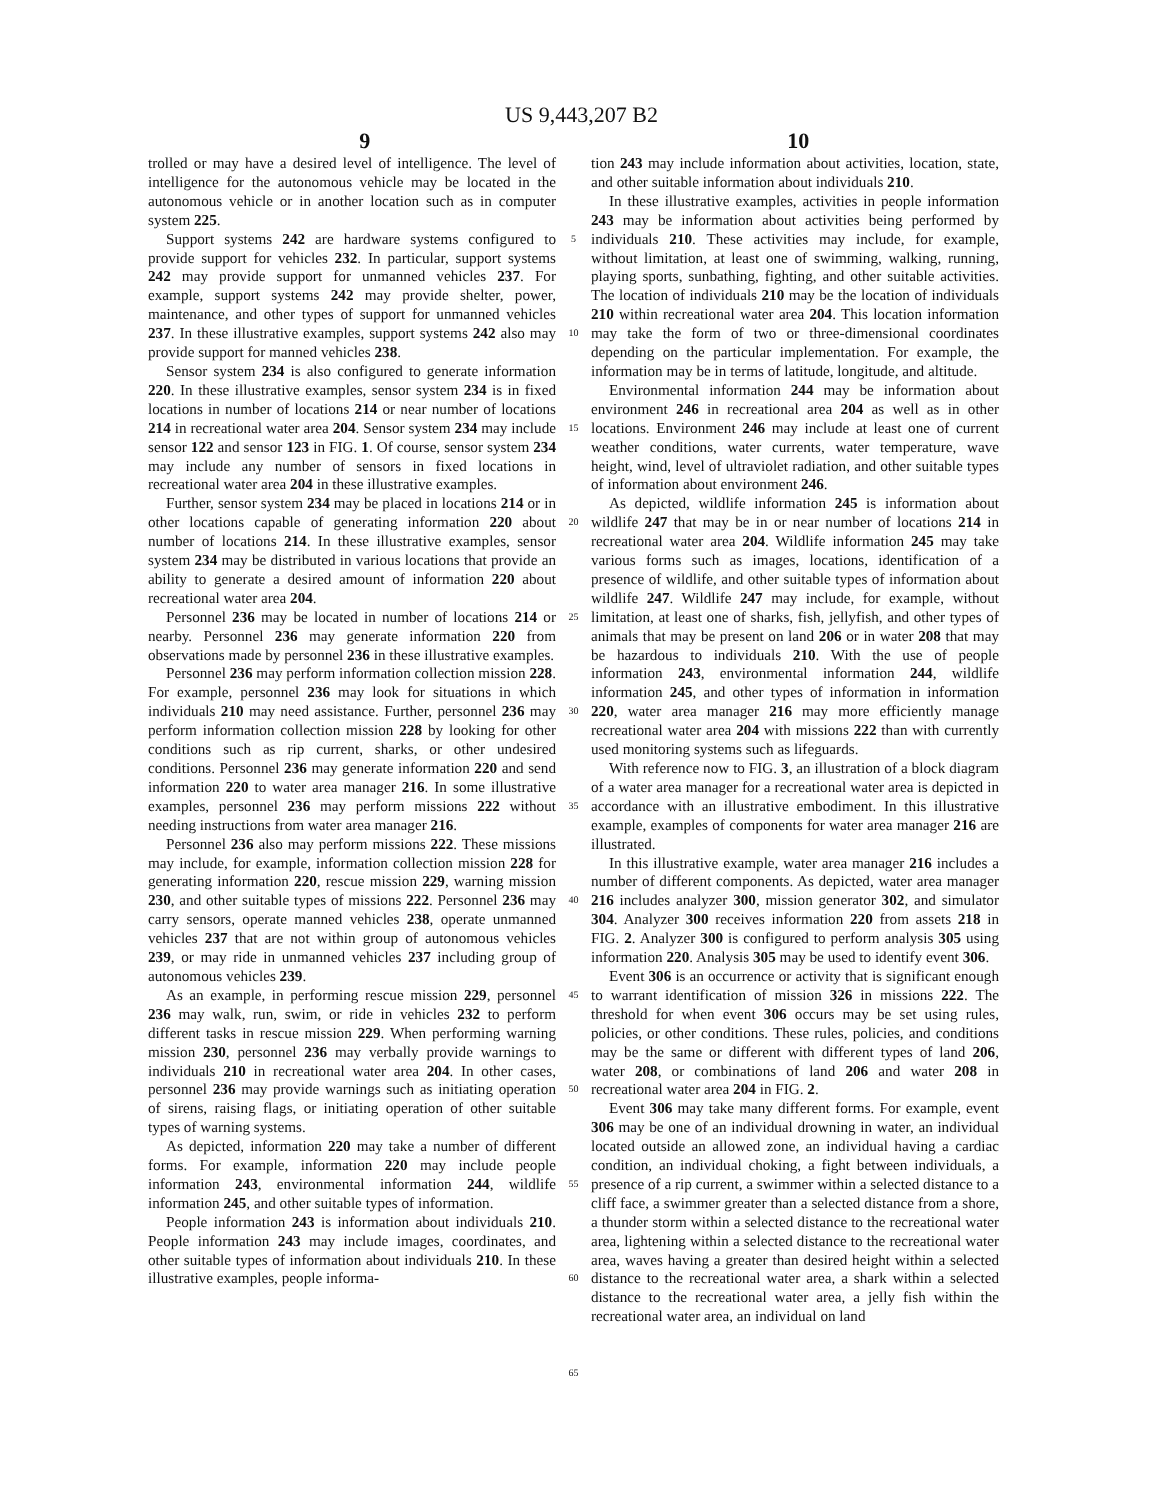US 9,443,207 B2
9 10
trolled or may have a desired level of intelligence. The level of intelligence for the autonomous vehicle may be located in the autonomous vehicle or in another location such as in computer system 225.
Support systems 242 are hardware systems configured to provide support for vehicles 232. In particular, support systems 242 may provide support for unmanned vehicles 237. For example, support systems 242 may provide shelter, power, maintenance, and other types of support for unmanned vehicles 237. In these illustrative examples, support systems 242 also may provide support for manned vehicles 238.
Sensor system 234 is also configured to generate information 220. In these illustrative examples, sensor system 234 is in fixed locations in number of locations 214 or near number of locations 214 in recreational water area 204. Sensor system 234 may include sensor 122 and sensor 123 in FIG. 1. Of course, sensor system 234 may include any number of sensors in fixed locations in recreational water area 204 in these illustrative examples.
Further, sensor system 234 may be placed in locations 214 or in other locations capable of generating information 220 about number of locations 214. In these illustrative examples, sensor system 234 may be distributed in various locations that provide an ability to generate a desired amount of information 220 about recreational water area 204.
Personnel 236 may be located in number of locations 214 or nearby. Personnel 236 may generate information 220 from observations made by personnel 236 in these illustrative examples.
Personnel 236 may perform information collection mission 228. For example, personnel 236 may look for situations in which individuals 210 may need assistance. Further, personnel 236 may perform information collection mission 228 by looking for other conditions such as rip current, sharks, or other undesired conditions. Personnel 236 may generate information 220 and send information 220 to water area manager 216. In some illustrative examples, personnel 236 may perform missions 222 without needing instructions from water area manager 216.
Personnel 236 also may perform missions 222. These missions may include, for example, information collection mission 228 for generating information 220, rescue mission 229, warning mission 230, and other suitable types of missions 222. Personnel 236 may carry sensors, operate manned vehicles 238, operate unmanned vehicles 237 that are not within group of autonomous vehicles 239, or may ride in unmanned vehicles 237 including group of autonomous vehicles 239.
As an example, in performing rescue mission 229, personnel 236 may walk, run, swim, or ride in vehicles 232 to perform different tasks in rescue mission 229. When performing warning mission 230, personnel 236 may verbally provide warnings to individuals 210 in recreational water area 204. In other cases, personnel 236 may provide warnings such as initiating operation of sirens, raising flags, or initiating operation of other suitable types of warning systems.
As depicted, information 220 may take a number of different forms. For example, information 220 may include people information 243, environmental information 244, wildlife information 245, and other suitable types of information.
People information 243 is information about individuals 210. People information 243 may include images, coordinates, and other suitable types of information about individuals 210. In these illustrative examples, people informa-
5
10
15
20
25
30
35
40
45
50
55
60
65
tion 243 may include information about activities, location, state, and other suitable information about individuals 210.
In these illustrative examples, activities in people information 243 may be information about activities being performed by individuals 210. These activities may include, for example, without limitation, at least one of swimming, walking, running, playing sports, sunbathing, fighting, and other suitable activities. The location of individuals 210 may be the location of individuals 210 within recreational water area 204. This location information may take the form of two or three-dimensional coordinates depending on the particular implementation. For example, the information may be in terms of latitude, longitude, and altitude.
Environmental information 244 may be information about environment 246 in recreational area 204 as well as in other locations. Environment 246 may include at least one of current weather conditions, water currents, water temperature, wave height, wind, level of ultraviolet radiation, and other suitable types of information about environment 246.
As depicted, wildlife information 245 is information about wildlife 247 that may be in or near number of locations 214 in recreational water area 204. Wildlife information 245 may take various forms such as images, locations, identification of a presence of wildlife, and other suitable types of information about wildlife 247. Wildlife 247 may include, for example, without limitation, at least one of sharks, fish, jellyfish, and other types of animals that may be present on land 206 or in water 208 that may be hazardous to individuals 210. With the use of people information 243, environmental information 244, wildlife information 245, and other types of information in information 220, water area manager 216 may more efficiently manage recreational water area 204 with missions 222 than with currently used monitoring systems such as lifeguards.
With reference now to FIG. 3, an illustration of a block diagram of a water area manager for a recreational water area is depicted in accordance with an illustrative embodiment. In this illustrative example, examples of components for water area manager 216 are illustrated.
In this illustrative example, water area manager 216 includes a number of different components. As depicted, water area manager 216 includes analyzer 300, mission generator 302, and simulator 304. Analyzer 300 receives information 220 from assets 218 in FIG. 2. Analyzer 300 is configured to perform analysis 305 using information 220. Analysis 305 may be used to identify event 306.
Event 306 is an occurrence or activity that is significant enough to warrant identification of mission 326 in missions 222. The threshold for when event 306 occurs may be set using rules, policies, or other conditions. These rules, policies, and conditions may be the same or different with different types of land 206, water 208, or combinations of land 206 and water 208 in recreational water area 204 in FIG. 2.
Event 306 may take many different forms. For example, event 306 may be one of an individual drowning in water, an individual located outside an allowed zone, an individual having a cardiac condition, an individual choking, a fight between individuals, a presence of a rip current, a swimmer within a selected distance to a cliff face, a swimmer greater than a selected distance from a shore, a thunder storm within a selected distance to the recreational water area, lightening within a selected distance to the recreational water area, waves having a greater than desired height within a selected distance to the recreational water area, a shark within a selected distance to the recreational water area, a jelly fish within the recreational water area, an individual on land